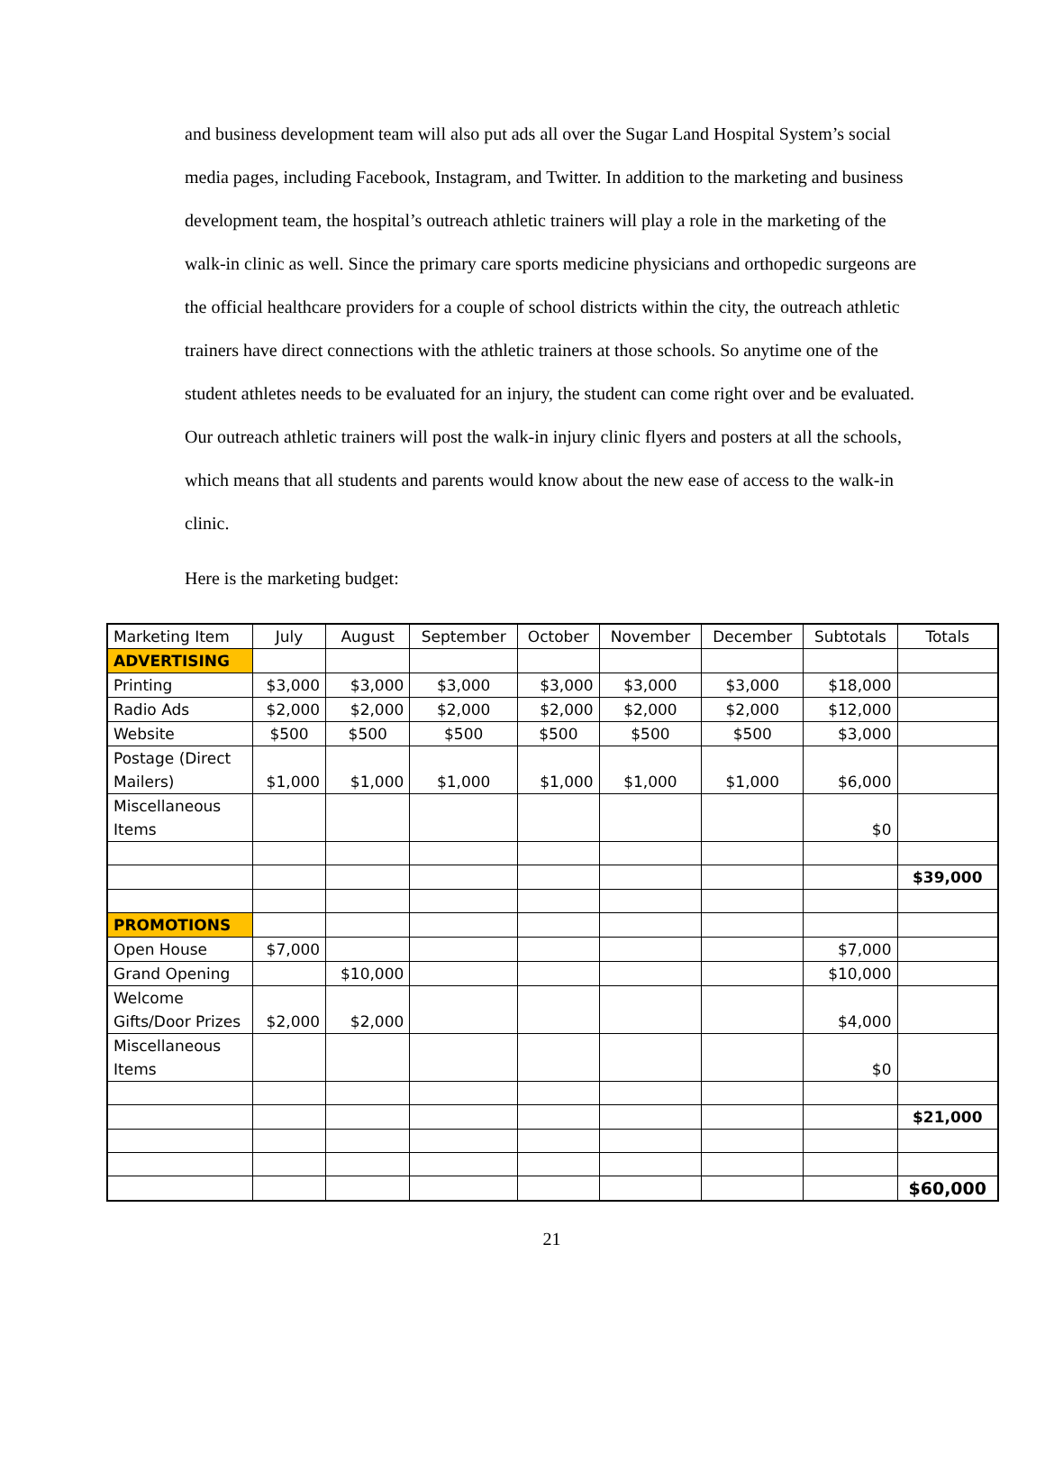and business development team will also put ads all over the Sugar Land Hospital System’s social media pages, including Facebook, Instagram, and Twitter. In addition to the marketing and business development team, the hospital’s outreach athletic trainers will play a role in the marketing of the walk-in clinic as well. Since the primary care sports medicine physicians and orthopedic surgeons are the official healthcare providers for a couple of school districts within the city, the outreach athletic trainers have direct connections with the athletic trainers at those schools. So anytime one of the student athletes needs to be evaluated for an injury, the student can come right over and be evaluated. Our outreach athletic trainers will post the walk-in injury clinic flyers and posters at all the schools, which means that all students and parents would know about the new ease of access to the walk-in clinic.
Here is the marketing budget:
| Marketing Item | July | August | September | October | November | December | Subtotals | Totals |
| ADVERTISING | | | | | | | | |
| Printing | $3,000 | $3,000 | $3,000 | $3,000 | $3,000 | $3,000 | $18,000 | |
| Radio Ads | $2,000 | $2,000 | $2,000 | $2,000 | $2,000 | $2,000 | $12,000 | |
| Website | $500 | $500 | $500 | $500 | $500 | $500 | $3,000 | |
| Postage (Direct Mailers) | $1,000 | $1,000 | $1,000 | $1,000 | $1,000 | $1,000 | $6,000 | |
| Miscellaneous Items | | | | | | | $0 | |
| | | | | | | | | $39,000 |
| PROMOTIONS | | | | | | | | |
| Open House | $7,000 | | | | | | $7,000 | |
| Grand Opening | | $10,000 | | | | | $10,000 | |
| Welcome Gifts/Door Prizes | $2,000 | $2,000 | | | | | $4,000 | |
| Miscellaneous Items | | | | | | | $0 | |
| | | | | | | | | $21,000 |
| | | | | | | | | $60,000 |
21